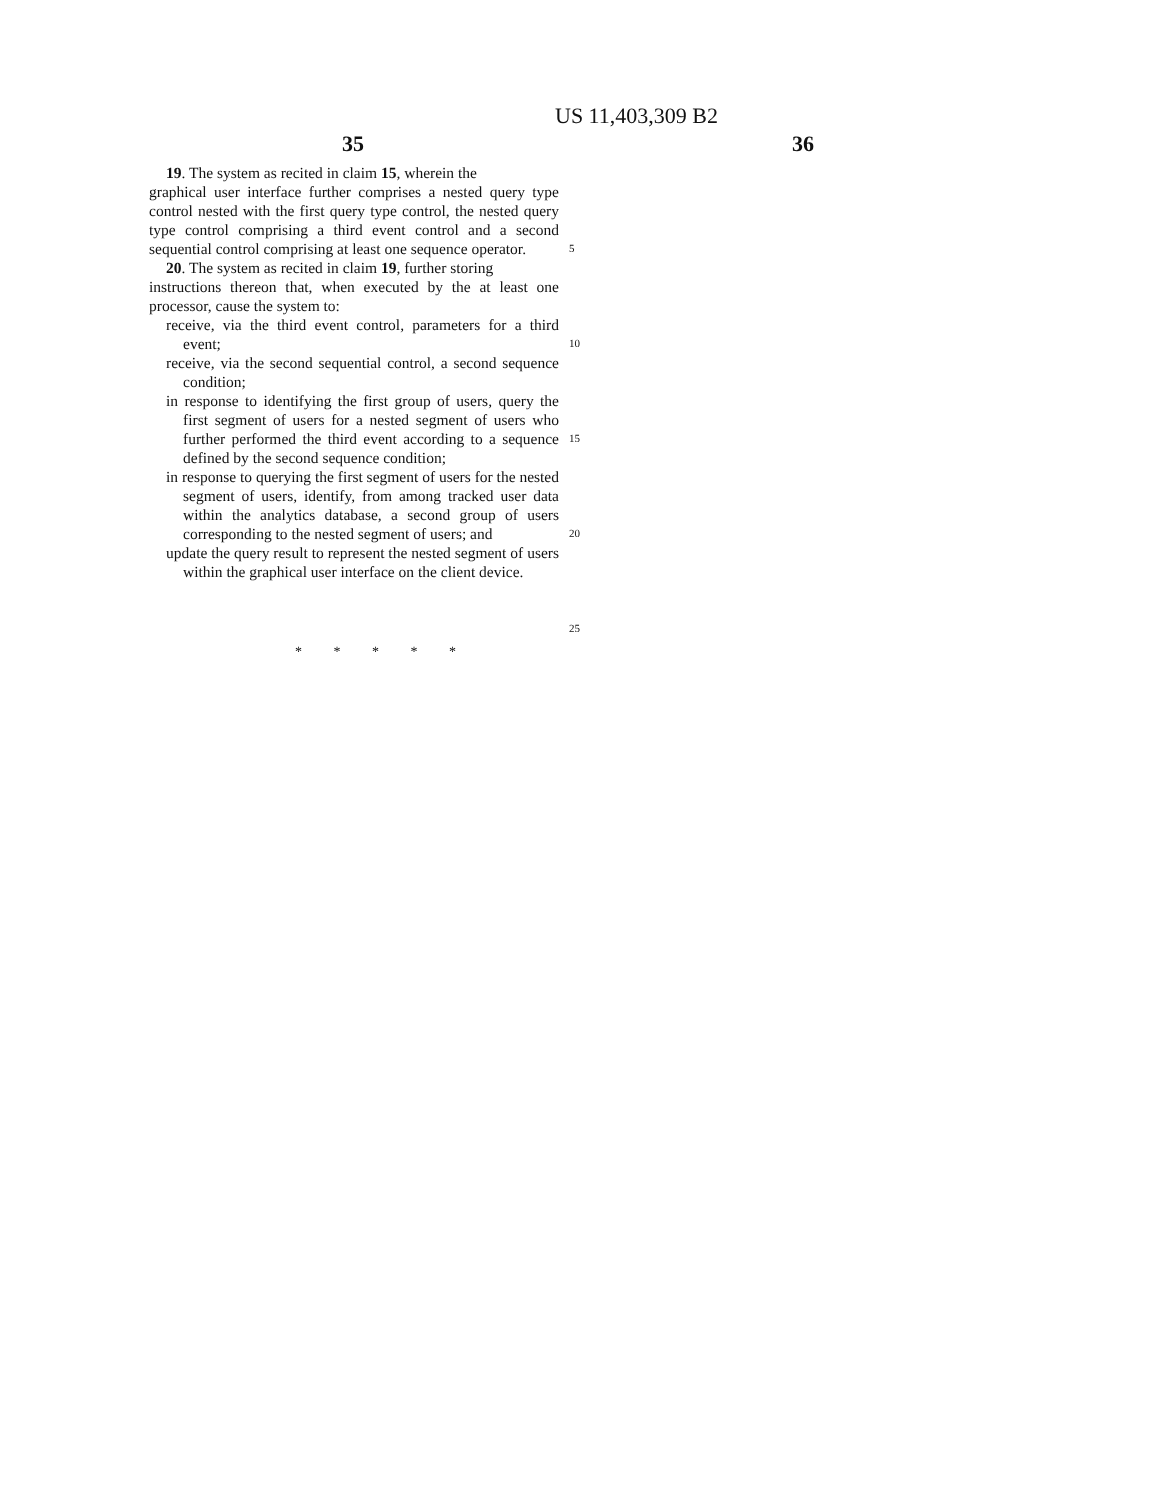US 11,403,309 B2
35 36
19. The system as recited in claim 15, wherein the
graphical user interface further comprises a nested query type control nested with the first query type control, the nested query type control comprising a third event control and a second sequential control comprising at least one sequence operator.
20. The system as recited in claim 19, further storing
instructions thereon that, when executed by the at least one processor, cause the system to:
receive, via the third event control, parameters for a third event;
receive, via the second sequential control, a second sequence condition;
in response to identifying the first group of users, query the first segment of users for a nested segment of users who further performed the third event according to a sequence defined by the second sequence condition;
in response to querying the first segment of users for the nested segment of users, identify, from among tracked user data within the analytics database, a second group of users corresponding to the nested segment of users; and
update the query result to represent the nested segment of users within the graphical user interface on the client device.
5
10
15
20
25
* * * * *